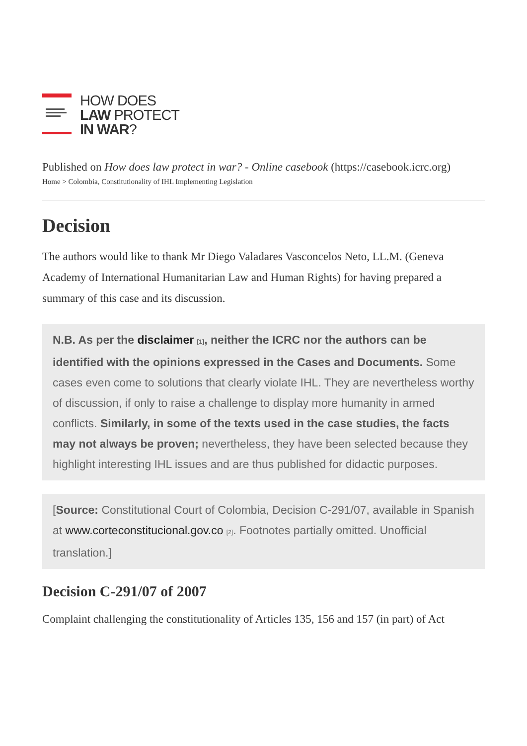HOW DOES
LAW PROTECT
IN WAR?
Published on How does law protect in war? - Online casebook (https://casebook.icrc.org)
Home > Colombia, Constitutionality of IHL Implementing Legislation
Decision
The authors would like to thank Mr Diego Valadares Vasconcelos Neto, LL.M. (Geneva Academy of International Humanitarian Law and Human Rights) for having prepared a summary of this case and its discussion.
N.B. As per the disclaimer [1], neither the ICRC nor the authors can be identified with the opinions expressed in the Cases and Documents. Some cases even come to solutions that clearly violate IHL. They are nevertheless worthy of discussion, if only to raise a challenge to display more humanity in armed conflicts. Similarly, in some of the texts used in the case studies, the facts may not always be proven; nevertheless, they have been selected because they highlight interesting IHL issues and are thus published for didactic purposes.
[Source: Constitutional Court of Colombia, Decision C-291/07, available in Spanish at www.corteconstitucional.gov.co [2]. Footnotes partially omitted. Unofficial translation.]
Decision C-291/07 of 2007
Complaint challenging the constitutionality of Articles 135, 156 and 157 (in part) of Act